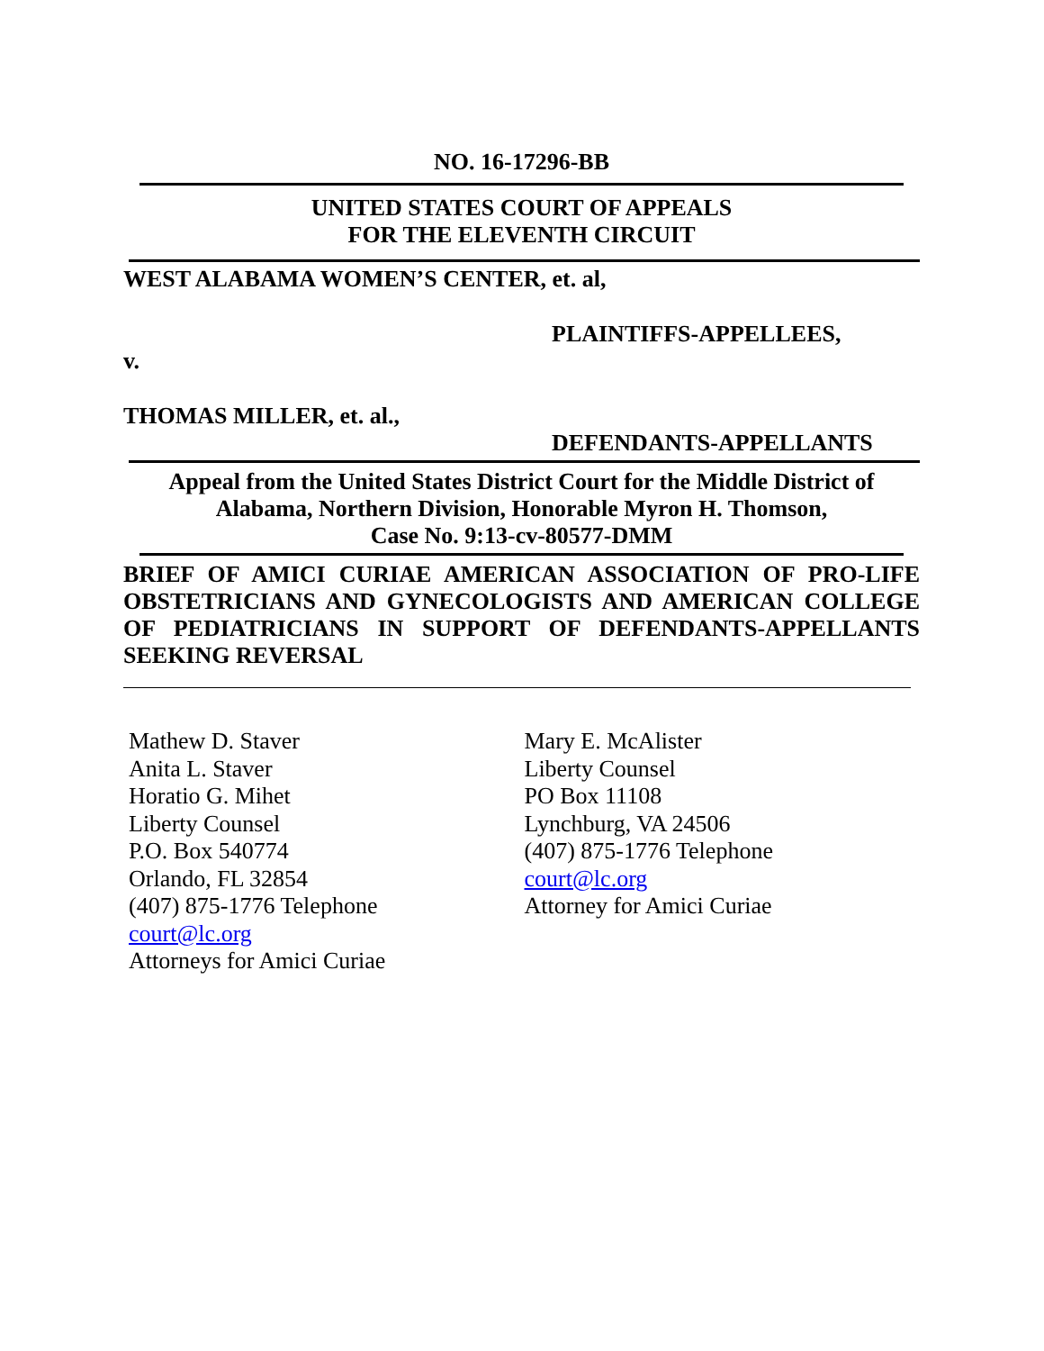NO. 16-17296-BB
UNITED STATES COURT OF APPEALS
FOR THE ELEVENTH CIRCUIT
WEST ALABAMA WOMEN’S CENTER, et. al,
PLAINTIFFS-APPELLEES,
v.
THOMAS MILLER, et. al.,
DEFENDANTS-APPELLANTS
Appeal from the United States District Court for the Middle District of
Alabama, Northern Division, Honorable Myron H. Thomson,
Case No. 9:13-cv-80577-DMM
BRIEF OF AMICI CURIAE AMERICAN ASSOCIATION OF PRO-LIFE OBSTETRICIANS AND GYNECOLOGISTS AND AMERICAN COLLEGE OF PEDIATRICIANS IN SUPPORT OF DEFENDANTS-APPELLANTS SEEKING REVERSAL
Mathew D. Staver
Anita L. Staver
Horatio G. Mihet
Liberty Counsel
P.O. Box 540774
Orlando, FL 32854
(407) 875-1776 Telephone
court@lc.org
Attorneys for Amici Curiae
Mary E. McAlister
Liberty Counsel
PO Box 11108
Lynchburg, VA 24506
(407) 875-1776 Telephone
court@lc.org
Attorney for Amici Curiae